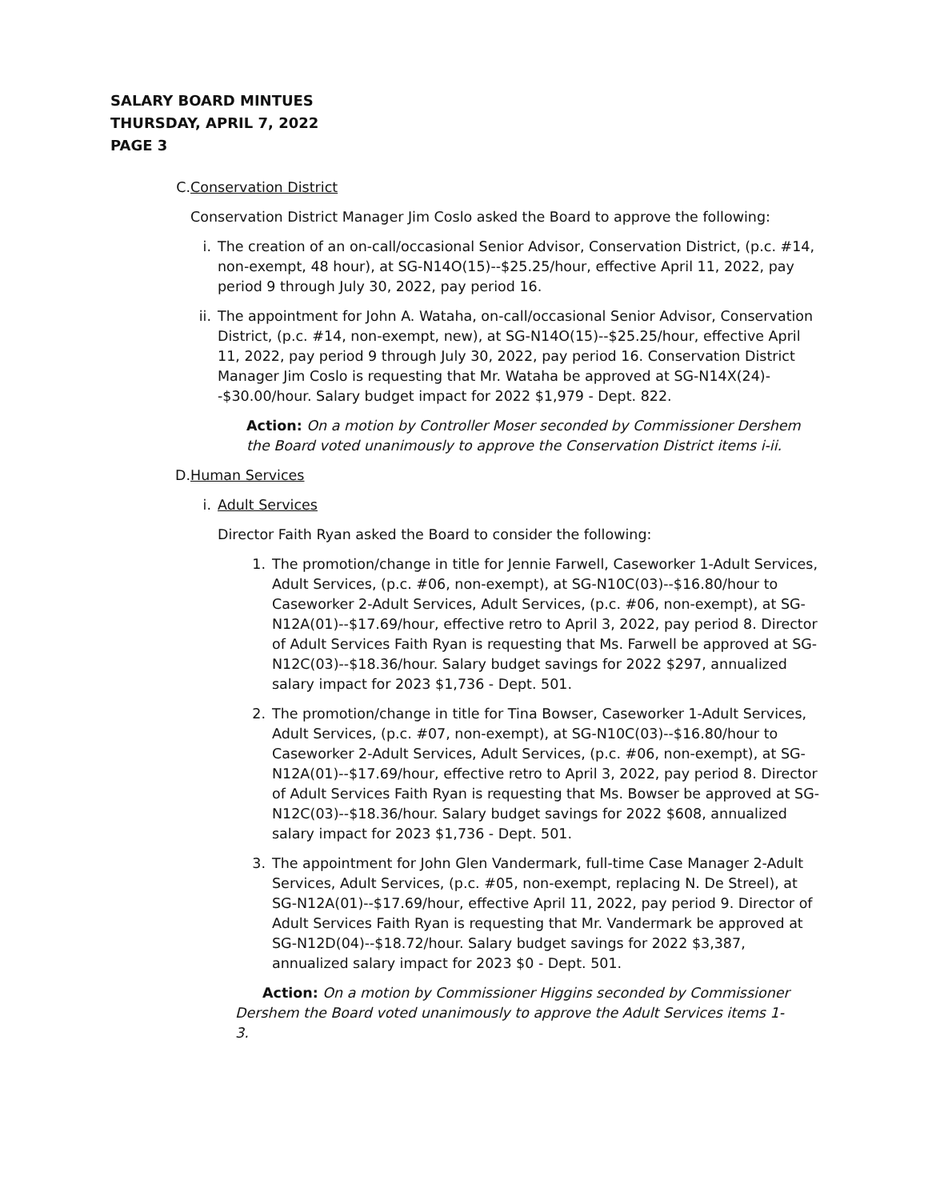SALARY BOARD MINTUES
THURSDAY, APRIL 7, 2022
PAGE 3
C. Conservation District
Conservation District Manager Jim Coslo asked the Board to approve the following:
i. The creation of an on-call/occasional Senior Advisor, Conservation District, (p.c. #14, non-exempt, 48 hour), at SG-N14O(15)--$25.25/hour, effective April 11, 2022, pay period 9 through July 30, 2022, pay period 16.
ii.
The appointment for John A. Wataha, on-call/occasional Senior Advisor, Conservation District, (p.c. #14, non-exempt, new), at SG-N14O(15)--$25.25/hour, effective April 11, 2022, pay period 9 through July 30, 2022, pay period 16. Conservation District Manager Jim Coslo is requesting that Mr. Wataha be approved at SG-N14X(24)--$30.00/hour. Salary budget impact for 2022 $1,979 - Dept. 822.
Action: On a motion by Controller Moser seconded by Commissioner Dershem the Board voted unanimously to approve the Conservation District items i-ii.
D. Human Services
i. Adult Services
Director Faith Ryan asked the Board to consider the following:
1. The promotion/change in title for Jennie Farwell, Caseworker 1-Adult Services, Adult Services, (p.c. #06, non-exempt), at SG-N10C(03)--$16.80/hour to Caseworker 2-Adult Services, Adult Services, (p.c. #06, non-exempt), at SG-N12A(01)--$17.69/hour, effective retro to April 3, 2022, pay period 8. Director of Adult Services Faith Ryan is requesting that Ms. Farwell be approved at SG-N12C(03)--$18.36/hour. Salary budget savings for 2022 $297, annualized salary impact for 2023 $1,736 - Dept. 501.
2. The promotion/change in title for Tina Bowser, Caseworker 1-Adult Services, Adult Services, (p.c. #07, non-exempt), at SG-N10C(03)--$16.80/hour to Caseworker 2-Adult Services, Adult Services, (p.c. #06, non-exempt), at SG-N12A(01)--$17.69/hour, effective retro to April 3, 2022, pay period 8. Director of Adult Services Faith Ryan is requesting that Ms. Bowser be approved at SG-N12C(03)--$18.36/hour. Salary budget savings for 2022 $608, annualized salary impact for 2023 $1,736 - Dept. 501.
3. The appointment for John Glen Vandermark, full-time Case Manager 2-Adult Services, Adult Services, (p.c. #05, non-exempt, replacing N. De Streel), at SG-N12A(01)--$17.69/hour, effective April 11, 2022, pay period 9. Director of Adult Services Faith Ryan is requesting that Mr. Vandermark be approved at SG-N12D(04)--$18.72/hour. Salary budget savings for 2022 $3,387, annualized salary impact for 2023 $0 - Dept. 501.
Action: On a motion by Commissioner Higgins seconded by Commissioner Dershem the Board voted unanimously to approve the Adult Services items 1-3.